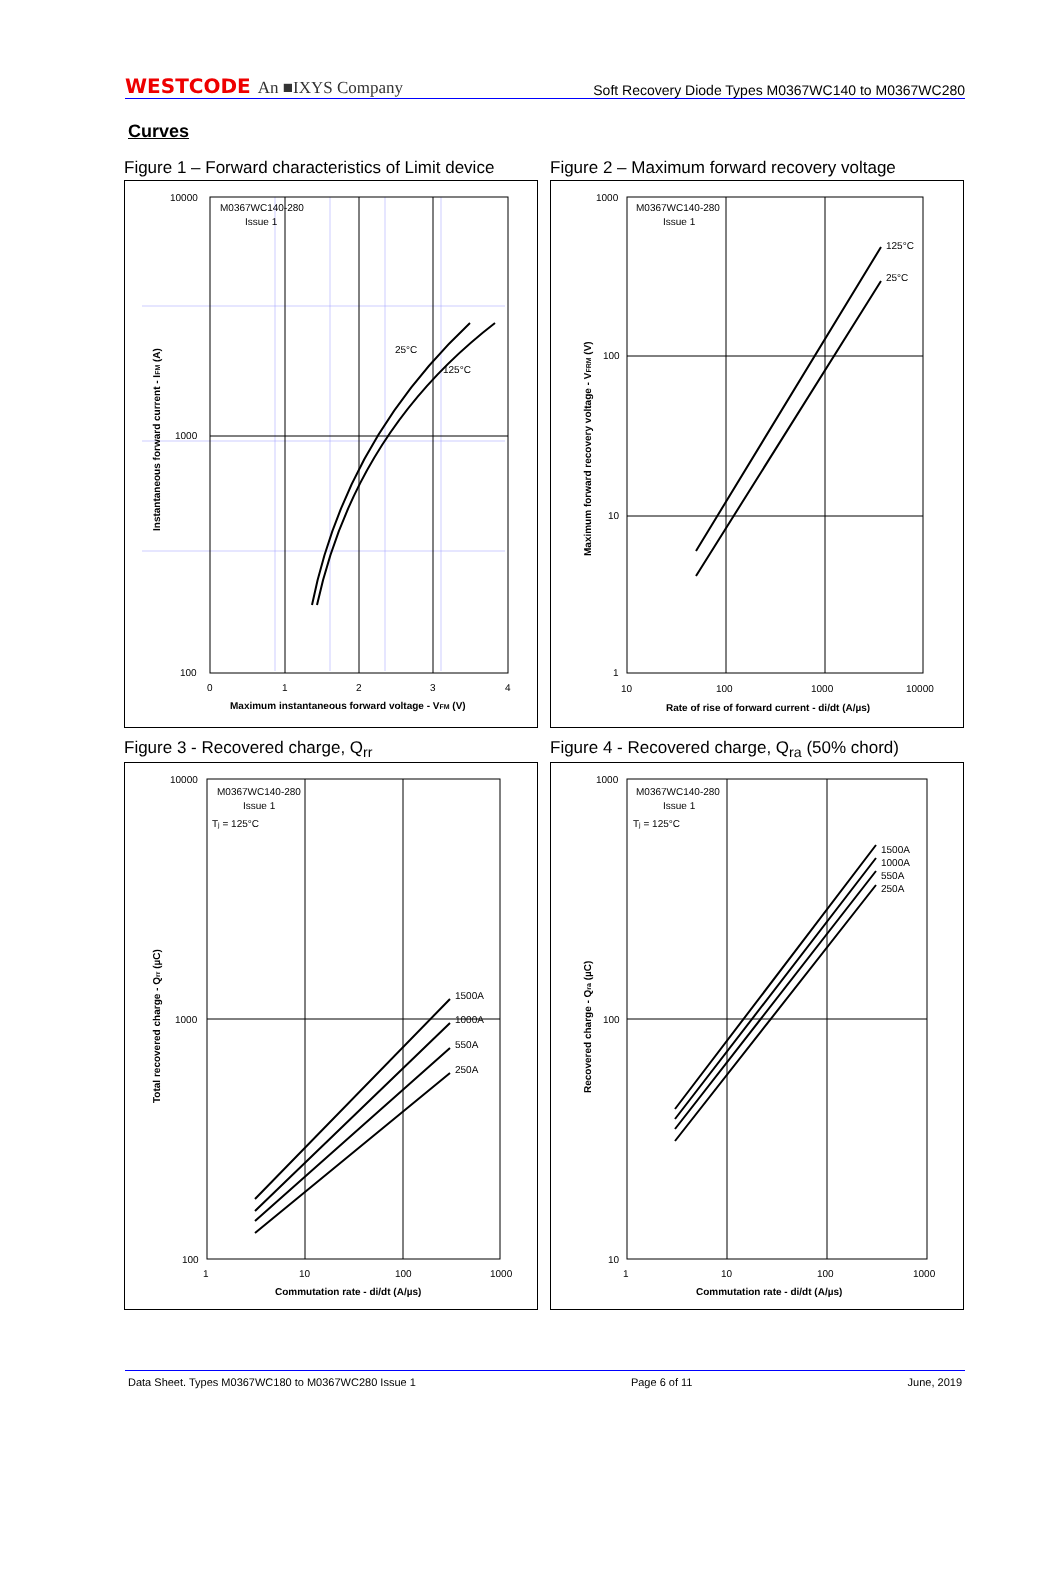WESTCODE An ■IXYS Company
Soft Recovery Diode Types M0367WC140 to M0367WC280
Curves
Figure 1 – Forward characteristics of Limit device
10000
1000
100
M0367WC140-280
Issue 1
25°C
125°C
0
1
2
3
4
Maximum instantaneous forward voltage - VFM (V)
Instantaneous forward current - IFM (A)
Figure 2 – Maximum forward recovery voltage
1000
100
10
1
M0367WC140-280
Issue 1
125°C
25°C
10
100
1000
10000
Rate of rise of forward current - di/dt (A/µs)
Maximum forward recovery voltage - VFRM (V)
Figure 3 - Recovered charge, Q<sub>rr</sub>
10000
1000
100
M0367WC140-280
Issue 1
Tj = 125°C
1500A
1000A
550A
250A
1
10
100
1000
Commutation rate - di/dt (A/µs)
Total recovered charge - Qrr (µC)
Figure 4 - Recovered charge, Q<sub>ra</sub> (50% chord)
1000
100
10
M0367WC140-280
Issue 1
Tj = 125°C
1500A
1000A
550A
250A
1
10
100
1000
Commutation rate - di/dt (A/µs)
Recovered charge - Qra (µC)
Data Sheet. Types M0367WC180 to M0367WC280 Issue 1 Page 6 of 11 June, 2019